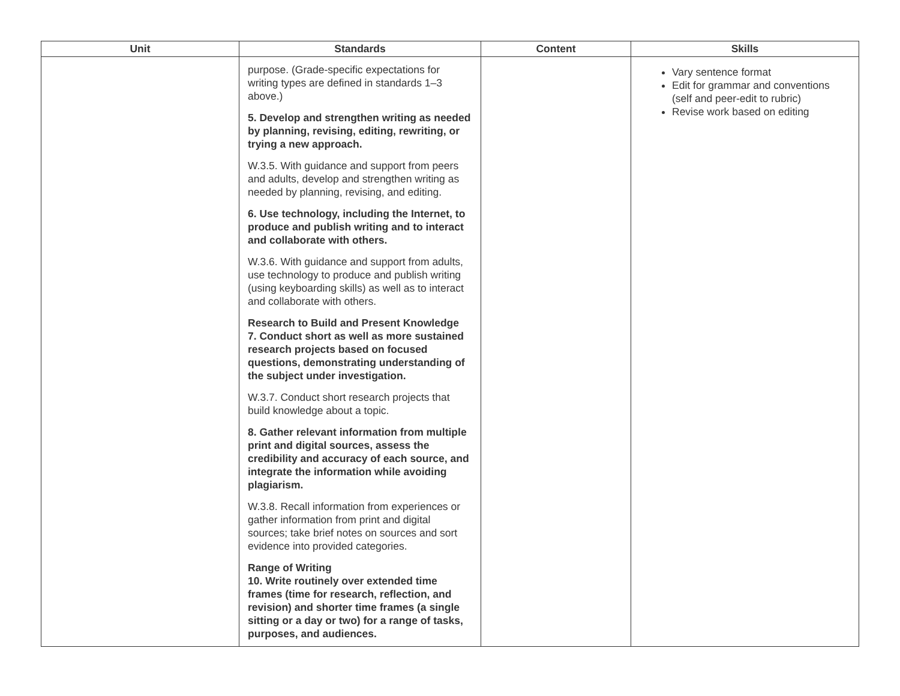| Unit | Standards | Content | Skills |
| --- | --- | --- | --- |
| | purpose. (Grade-specific expectations for writing types are defined in standards 1–3 above.) 5. Develop and strengthen writing as needed by planning, revising, editing, rewriting, or trying a new approach. W.3.5. With guidance and support from peers and adults, develop and strengthen writing as needed by planning, revising, and editing. 6. Use technology, including the Internet, to produce and publish writing and to interact and collaborate with others. W.3.6. With guidance and support from adults, use technology to produce and publish writing (using keyboarding skills) as well as to interact and collaborate with others. Research to Build and Present Knowledge 7. Conduct short as well as more sustained research projects based on focused questions, demonstrating understanding of the subject under investigation. W.3.7. Conduct short research projects that build knowledge about a topic. 8. Gather relevant information from multiple print and digital sources, assess the credibility and accuracy of each source, and integrate the information while avoiding plagiarism. W.3.8. Recall information from experiences or gather information from print and digital sources; take brief notes on sources and sort evidence into provided categories. Range of Writing 10. Write routinely over extended time frames (time for research, reflection, and revision) and shorter time frames (a single sitting or a day or two) for a range of tasks, purposes, and audiences. | | Vary sentence format Edit for grammar and conventions (self and peer-edit to rubric) Revise work based on editing |